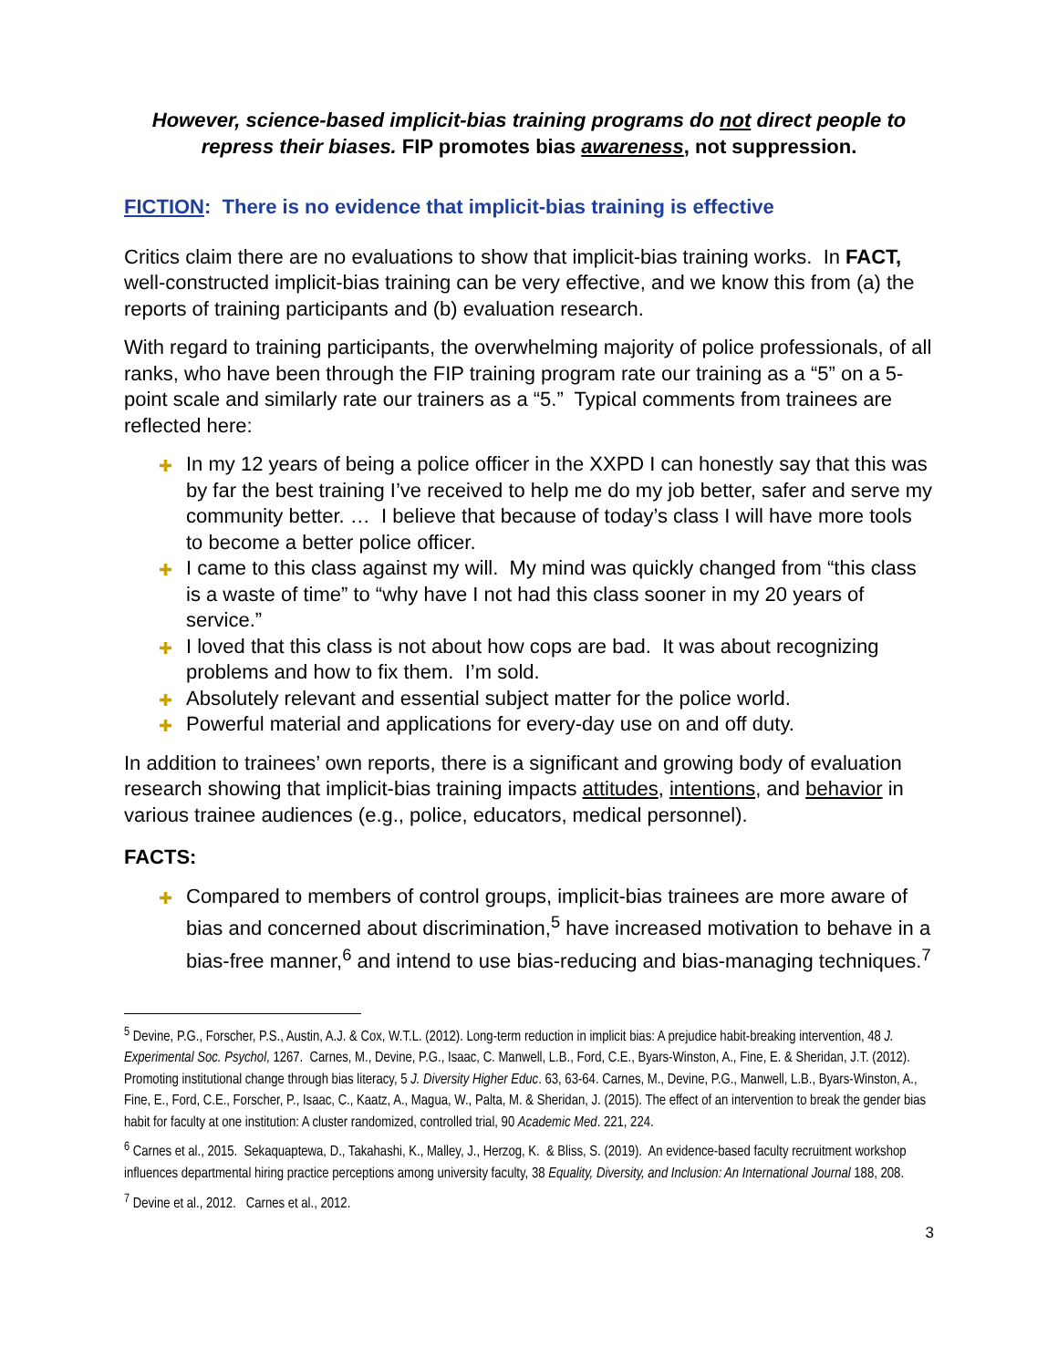However, science-based implicit-bias training programs do not direct people to repress their biases. FIP promotes bias awareness, not suppression.
FICTION: There is no evidence that implicit-bias training is effective
Critics claim there are no evaluations to show that implicit-bias training works. In FACT, well-constructed implicit-bias training can be very effective, and we know this from (a) the reports of training participants and (b) evaluation research.
With regard to training participants, the overwhelming majority of police professionals, of all ranks, who have been through the FIP training program rate our training as a “5” on a 5-point scale and similarly rate our trainers as a “5.” Typical comments from trainees are reflected here:
✚ In my 12 years of being a police officer in the XXPD I can honestly say that this was by far the best training I’ve received to help me do my job better, safer and serve my community better. … I believe that because of today’s class I will have more tools to become a better police officer.
✚ I came to this class against my will. My mind was quickly changed from “this class is a waste of time” to “why have I not had this class sooner in my 20 years of service.”
✚ I loved that this class is not about how cops are bad. It was about recognizing problems and how to fix them. I’m sold.
✚ Absolutely relevant and essential subject matter for the police world.
✚ Powerful material and applications for every-day use on and off duty.
In addition to trainees’ own reports, there is a significant and growing body of evaluation research showing that implicit-bias training impacts attitudes, intentions, and behavior in various trainee audiences (e.g., police, educators, medical personnel).
FACTS:
✚ Compared to members of control groups, implicit-bias trainees are more aware of bias and concerned about discrimination,<sup>5</sup> have increased motivation to behave in a bias-free manner,<sup>6</sup> and intend to use bias-reducing and bias-managing techniques.<sup>7</sup>
<sup>5</sup> Devine, P.G., Forscher, P.S., Austin, A.J. & Cox, W.T.L. (2012). Long-term reduction in implicit bias: A prejudice habit-breaking intervention, 48 J. Experimental Soc. Psychol, 1267. Carnes, M., Devine, P.G., Isaac, C. Manwell, L.B., Ford, C.E., Byars-Winston, A., Fine, E. & Sheridan, J.T. (2012). Promoting institutional change through bias literacy, 5 J. Diversity Higher Educ. 63, 63-64. Carnes, M., Devine, P.G., Manwell, L.B., Byars-Winston, A., Fine, E., Ford, C.E., Forscher, P., Isaac, C., Kaatz, A., Magua, W., Palta, M. & Sheridan, J. (2015). The effect of an intervention to break the gender bias habit for faculty at one institution: A cluster randomized, controlled trial, 90 Academic Med. 221, 224.
<sup>6</sup> Carnes et al., 2015. Sekaquaptewa, D., Takahashi, K., Malley, J., Herzog, K. & Bliss, S. (2019). An evidence-based faculty recruitment workshop influences departmental hiring practice perceptions among university faculty, 38 Equality, Diversity, and Inclusion: An International Journal 188, 208.
<sup>7</sup> Devine et al., 2012. Carnes et al., 2012.
3